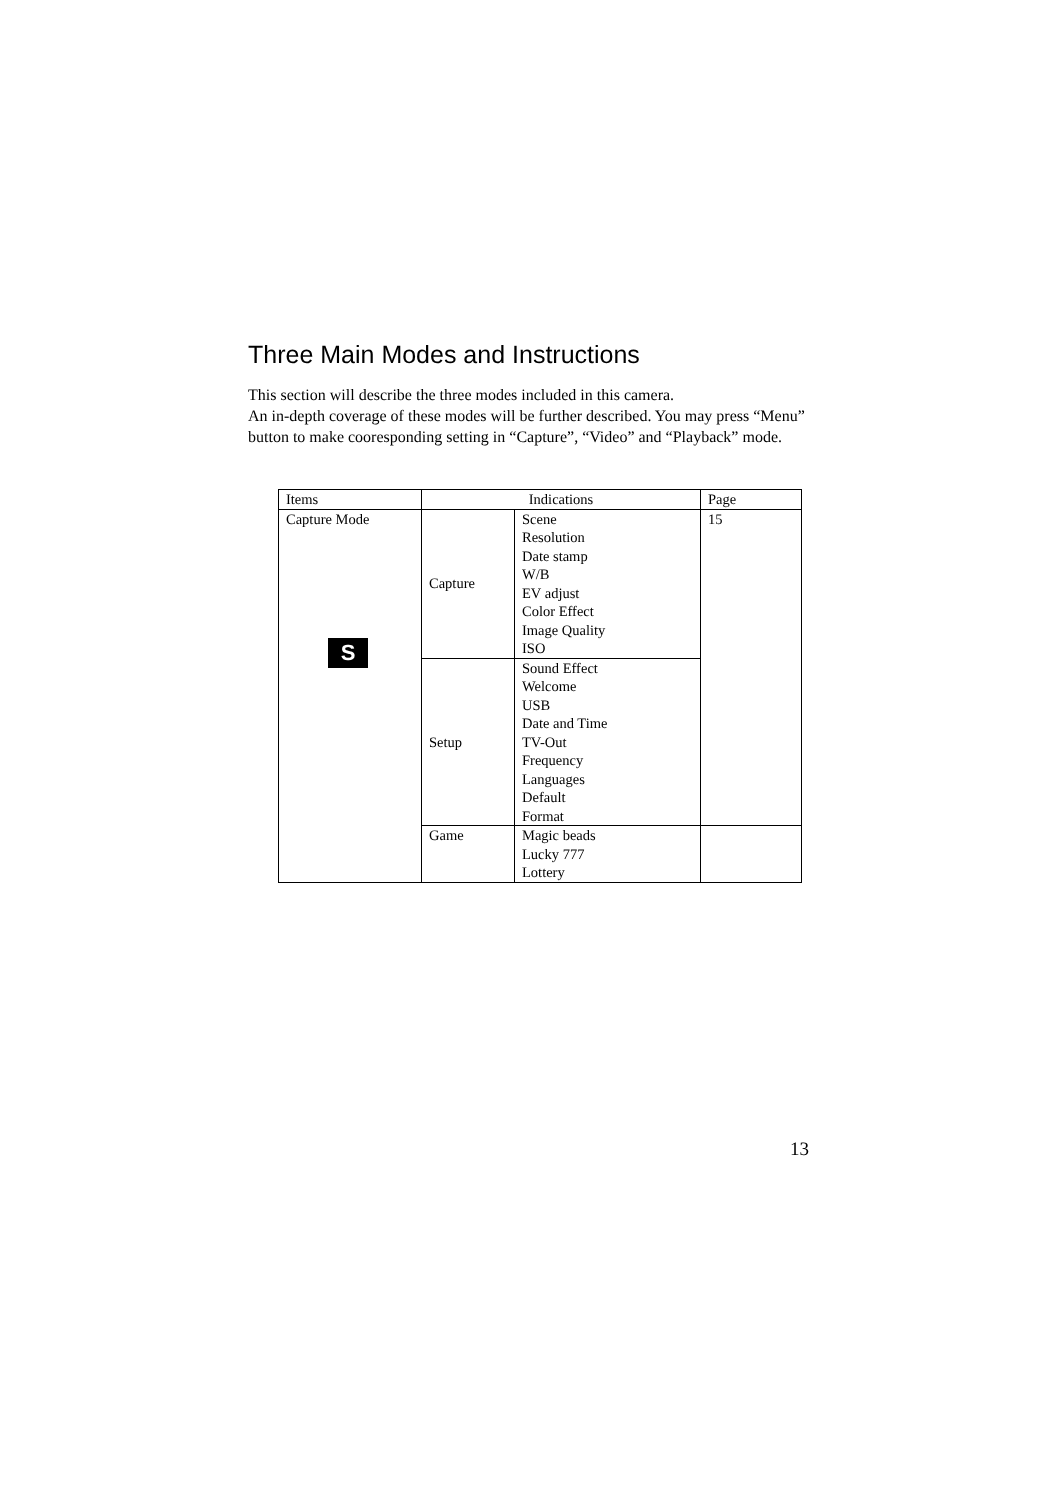Three Main Modes and Instructions
This section will describe the three modes included in this camera.
An in-depth coverage of these modes will be further described. You may press “Menu” button to make cooresponding setting in “Capture”, “Video” and “Playback” mode.
| Items | Indications | | Page |
| --- | --- | --- | --- |
| Capture Mode S | Capture | Scene Resolution Date stamp W/B EV adjust Color Effect Image Quality ISO | 15 |
| | Setup | Sound Effect Welcome USB Date and Time TV-Out Frequency Languages Default Format | |
| | Game | Magic beads Lucky 777 Lottery | |
13